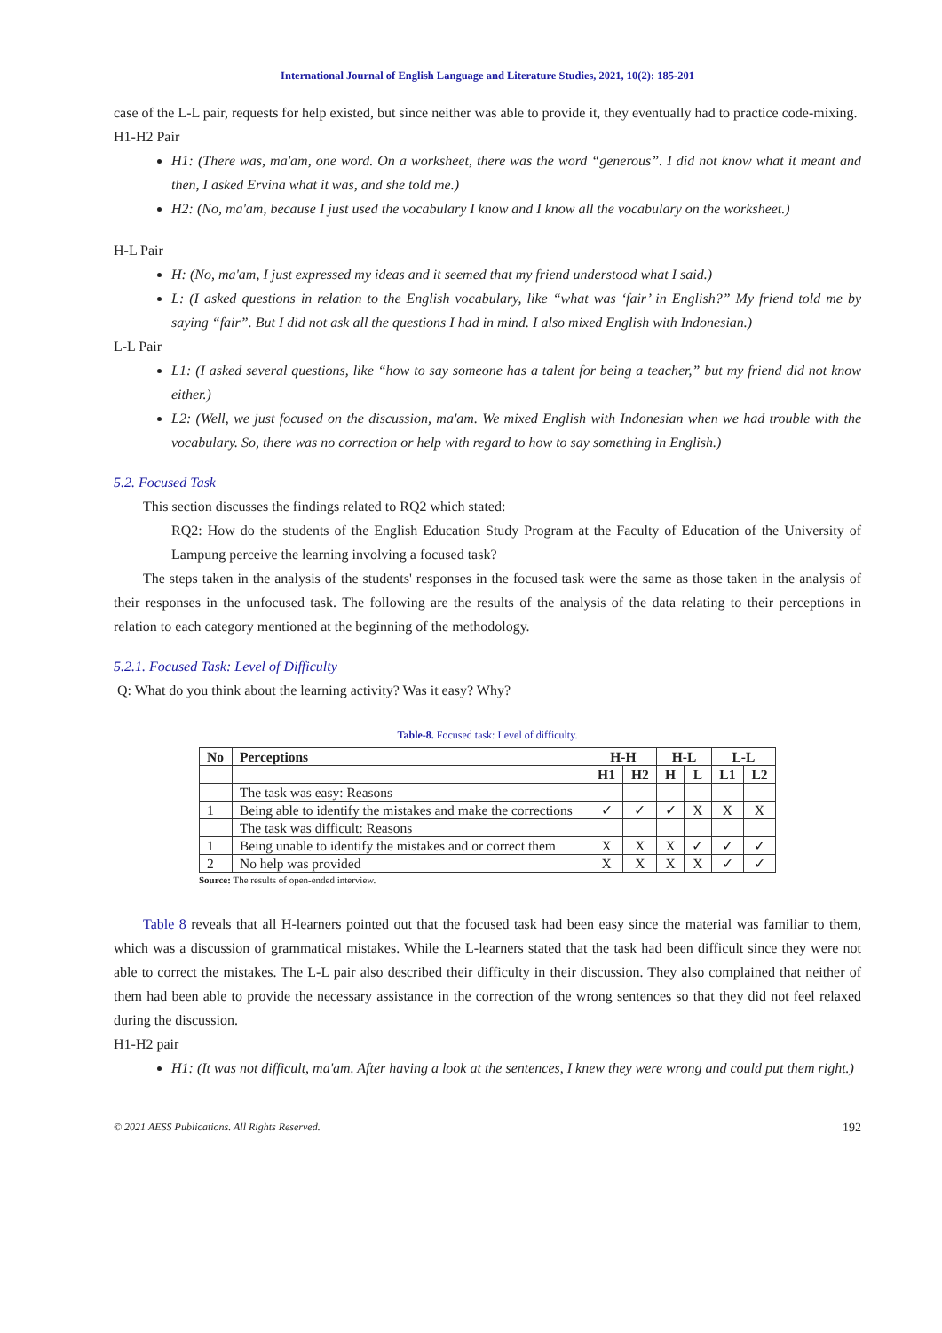International Journal of English Language and Literature Studies, 2021, 10(2): 185-201
case of the L-L pair, requests for help existed, but since neither was able to provide it, they eventually had to practice code-mixing.
H1-H2 Pair
H1: (There was, ma'am, one word. On a worksheet, there was the word “generous”. I did not know what it meant and then, I asked Ervina what it was, and she told me.)
H2: (No, ma'am, because I just used the vocabulary I know and I know all the vocabulary on the worksheet.)
H-L Pair
H: (No, ma'am, I just expressed my ideas and it seemed that my friend understood what I said.)
L: (I asked questions in relation to the English vocabulary, like “what was ‘fair’ in English?” My friend told me by saying “fair”. But I did not ask all the questions I had in mind. I also mixed English with Indonesian.)
L-L Pair
L1: (I asked several questions, like “how to say someone has a talent for being a teacher,” but my friend did not know either.)
L2: (Well, we just focused on the discussion, ma'am. We mixed English with Indonesian when we had trouble with the vocabulary. So, there was no correction or help with regard to how to say something in English.)
5.2. Focused Task
This section discusses the findings related to RQ2 which stated:
RQ2: How do the students of the English Education Study Program at the Faculty of Education of the University of Lampung perceive the learning involving a focused task?
The steps taken in the analysis of the students' responses in the focused task were the same as those taken in the analysis of their responses in the unfocused task. The following are the results of the analysis of the data relating to their perceptions in relation to each category mentioned at the beginning of the methodology.
5.2.1. Focused Task: Level of Difficulty
Q: What do you think about the learning activity? Was it easy? Why?
Table-8. Focused task: Level of difficulty.
| No | Perceptions | H-H | | H-L | | L-L | |
| --- | --- | --- | --- | --- | --- | --- | --- |
| | | H1 | H2 | H | L | L1 | L2 |
| | The task was easy: Reasons | | | | | | |
| 1 | Being able to identify the mistakes and make the corrections | ✓ | ✓ | ✓ | X | X | X |
| | The task was difficult: Reasons | | | | | | |
| 1 | Being unable to identify the mistakes and or correct them | X | X | X | ✓ | ✓ | ✓ |
| 2 | No help was provided | X | X | X | X | ✓ | ✓ |
Source: The results of open-ended interview.
Table 8 reveals that all H-learners pointed out that the focused task had been easy since the material was familiar to them, which was a discussion of grammatical mistakes. While the L-learners stated that the task had been difficult since they were not able to correct the mistakes. The L-L pair also described their difficulty in their discussion. They also complained that neither of them had been able to provide the necessary assistance in the correction of the wrong sentences so that they did not feel relaxed during the discussion.
H1-H2 pair
H1: (It was not difficult, ma'am. After having a look at the sentences, I knew they were wrong and could put them right.)
© 2021 AESS Publications. All Rights Reserved. 192